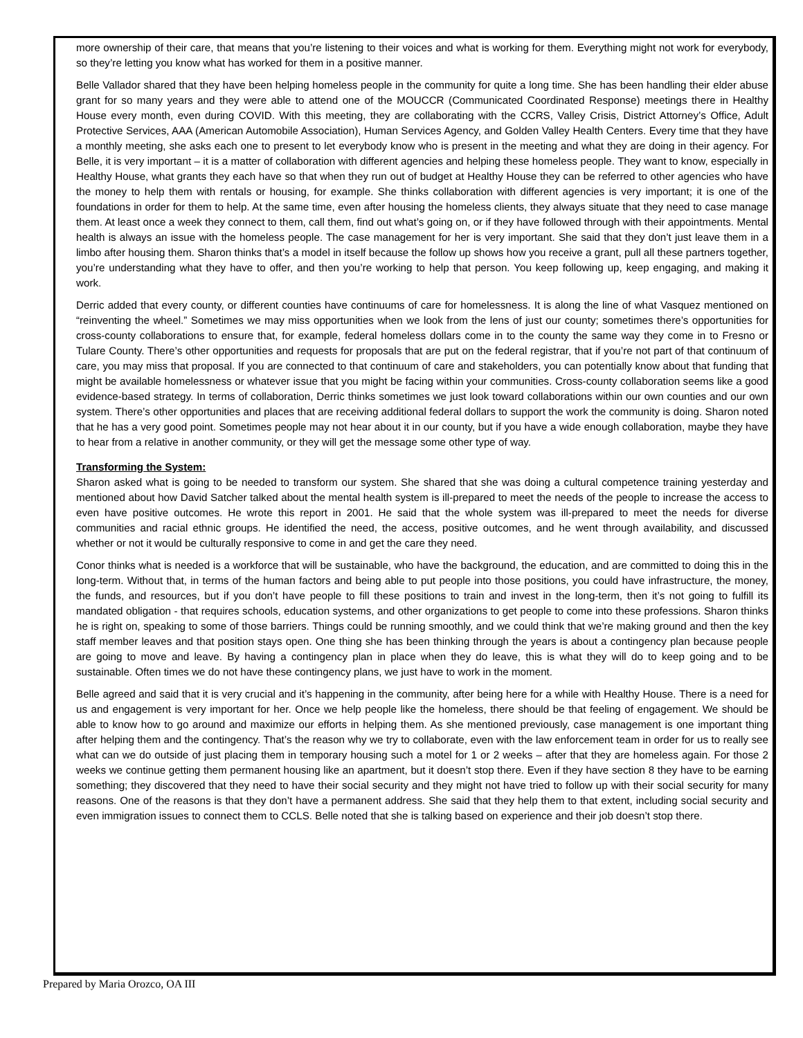more ownership of their care, that means that you’re listening to their voices and what is working for them. Everything might not work for everybody, so they’re letting you know what has worked for them in a positive manner.
Belle Vallador shared that they have been helping homeless people in the community for quite a long time. She has been handling their elder abuse grant for so many years and they were able to attend one of the MOUCCR (Communicated Coordinated Response) meetings there in Healthy House every month, even during COVID. With this meeting, they are collaborating with the CCRS, Valley Crisis, District Attorney’s Office, Adult Protective Services, AAA (American Automobile Association), Human Services Agency, and Golden Valley Health Centers. Every time that they have a monthly meeting, she asks each one to present to let everybody know who is present in the meeting and what they are doing in their agency. For Belle, it is very important – it is a matter of collaboration with different agencies and helping these homeless people. They want to know, especially in Healthy House, what grants they each have so that when they run out of budget at Healthy House they can be referred to other agencies who have the money to help them with rentals or housing, for example. She thinks collaboration with different agencies is very important; it is one of the foundations in order for them to help. At the same time, even after housing the homeless clients, they always situate that they need to case manage them. At least once a week they connect to them, call them, find out what’s going on, or if they have followed through with their appointments. Mental health is always an issue with the homeless people. The case management for her is very important. She said that they don’t just leave them in a limbo after housing them. Sharon thinks that’s a model in itself because the follow up shows how you receive a grant, pull all these partners together, you’re understanding what they have to offer, and then you’re working to help that person. You keep following up, keep engaging, and making it work.
Derric added that every county, or different counties have continuums of care for homelessness. It is along the line of what Vasquez mentioned on “reinventing the wheel.” Sometimes we may miss opportunities when we look from the lens of just our county; sometimes there’s opportunities for cross-county collaborations to ensure that, for example, federal homeless dollars come in to the county the same way they come in to Fresno or Tulare County. There’s other opportunities and requests for proposals that are put on the federal registrar, that if you’re not part of that continuum of care, you may miss that proposal. If you are connected to that continuum of care and stakeholders, you can potentially know about that funding that might be available homelessness or whatever issue that you might be facing within your communities. Cross-county collaboration seems like a good evidence-based strategy. In terms of collaboration, Derric thinks sometimes we just look toward collaborations within our own counties and our own system. There’s other opportunities and places that are receiving additional federal dollars to support the work the community is doing. Sharon noted that he has a very good point. Sometimes people may not hear about it in our county, but if you have a wide enough collaboration, maybe they have to hear from a relative in another community, or they will get the message some other type of way.
Transforming the System:
Sharon asked what is going to be needed to transform our system. She shared that she was doing a cultural competence training yesterday and mentioned about how David Satcher talked about the mental health system is ill-prepared to meet the needs of the people to increase the access to even have positive outcomes. He wrote this report in 2001. He said that the whole system was ill-prepared to meet the needs for diverse communities and racial ethnic groups. He identified the need, the access, positive outcomes, and he went through availability, and discussed whether or not it would be culturally responsive to come in and get the care they need.
Conor thinks what is needed is a workforce that will be sustainable, who have the background, the education, and are committed to doing this in the long-term. Without that, in terms of the human factors and being able to put people into those positions, you could have infrastructure, the money, the funds, and resources, but if you don’t have people to fill these positions to train and invest in the long-term, then it’s not going to fulfill its mandated obligation - that requires schools, education systems, and other organizations to get people to come into these professions. Sharon thinks he is right on, speaking to some of those barriers. Things could be running smoothly, and we could think that we’re making ground and then the key staff member leaves and that position stays open. One thing she has been thinking through the years is about a contingency plan because people are going to move and leave. By having a contingency plan in place when they do leave, this is what they will do to keep going and to be sustainable. Often times we do not have these contingency plans, we just have to work in the moment.
Belle agreed and said that it is very crucial and it’s happening in the community, after being here for a while with Healthy House. There is a need for us and engagement is very important for her. Once we help people like the homeless, there should be that feeling of engagement. We should be able to know how to go around and maximize our efforts in helping them. As she mentioned previously, case management is one important thing after helping them and the contingency. That’s the reason why we try to collaborate, even with the law enforcement team in order for us to really see what can we do outside of just placing them in temporary housing such a motel for 1 or 2 weeks – after that they are homeless again. For those 2 weeks we continue getting them permanent housing like an apartment, but it doesn’t stop there. Even if they have section 8 they have to be earning something; they discovered that they need to have their social security and they might not have tried to follow up with their social security for many reasons. One of the reasons is that they don’t have a permanent address. She said that they help them to that extent, including social security and even immigration issues to connect them to CCLS. Belle noted that she is talking based on experience and their job doesn’t stop there.
Prepared by Maria Orozco, OA III